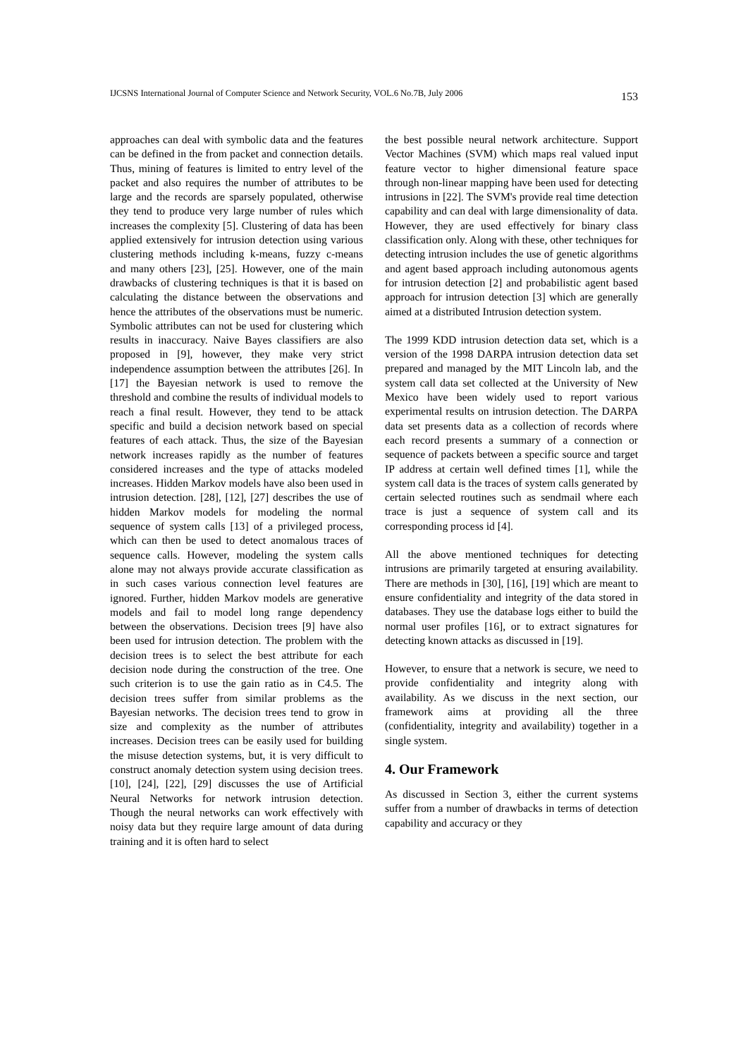IJCSNS International Journal of Computer Science and Network Security, VOL.6 No.7B, July 2006 153
approaches can deal with symbolic data and the features can be defined in the from packet and connection details. Thus, mining of features is limited to entry level of the packet and also requires the number of attributes to be large and the records are sparsely populated, otherwise they tend to produce very large number of rules which increases the complexity [5]. Clustering of data has been applied extensively for intrusion detection using various clustering methods including k-means, fuzzy c-means and many others [23], [25]. However, one of the main drawbacks of clustering techniques is that it is based on calculating the distance between the observations and hence the attributes of the observations must be numeric. Symbolic attributes can not be used for clustering which results in inaccuracy. Naive Bayes classifiers are also proposed in [9], however, they make very strict independence assumption between the attributes [26]. In [17] the Bayesian network is used to remove the threshold and combine the results of individual models to reach a final result. However, they tend to be attack specific and build a decision network based on special features of each attack. Thus, the size of the Bayesian network increases rapidly as the number of features considered increases and the type of attacks modeled increases. Hidden Markov models have also been used in intrusion detection. [28], [12], [27] describes the use of hidden Markov models for modeling the normal sequence of system calls [13] of a privileged process, which can then be used to detect anomalous traces of sequence calls. However, modeling the system calls alone may not always provide accurate classification as in such cases various connection level features are ignored. Further, hidden Markov models are generative models and fail to model long range dependency between the observations. Decision trees [9] have also been used for intrusion detection. The problem with the decision trees is to select the best attribute for each decision node during the construction of the tree. One such criterion is to use the gain ratio as in C4.5. The decision trees suffer from similar problems as the Bayesian networks. The decision trees tend to grow in size and complexity as the number of attributes increases. Decision trees can be easily used for building the misuse detection systems, but, it is very difficult to construct anomaly detection system using decision trees. [10], [24], [22], [29] discusses the use of Artificial Neural Networks for network intrusion detection. Though the neural networks can work effectively with noisy data but they require large amount of data during training and it is often hard to select
the best possible neural network architecture. Support Vector Machines (SVM) which maps real valued input feature vector to higher dimensional feature space through non-linear mapping have been used for detecting intrusions in [22]. The SVM's provide real time detection capability and can deal with large dimensionality of data. However, they are used effectively for binary class classification only. Along with these, other techniques for detecting intrusion includes the use of genetic algorithms and agent based approach including autonomous agents for intrusion detection [2] and probabilistic agent based approach for intrusion detection [3] which are generally aimed at a distributed Intrusion detection system.
The 1999 KDD intrusion detection data set, which is a version of the 1998 DARPA intrusion detection data set prepared and managed by the MIT Lincoln lab, and the system call data set collected at the University of New Mexico have been widely used to report various experimental results on intrusion detection. The DARPA data set presents data as a collection of records where each record presents a summary of a connection or sequence of packets between a specific source and target IP address at certain well defined times [1], while the system call data is the traces of system calls generated by certain selected routines such as sendmail where each trace is just a sequence of system call and its corresponding process id [4].
All the above mentioned techniques for detecting intrusions are primarily targeted at ensuring availability. There are methods in [30], [16], [19] which are meant to ensure confidentiality and integrity of the data stored in databases. They use the database logs either to build the normal user profiles [16], or to extract signatures for detecting known attacks as discussed in [19].
However, to ensure that a network is secure, we need to provide confidentiality and integrity along with availability. As we discuss in the next section, our framework aims at providing all the three (confidentiality, integrity and availability) together in a single system.
4. Our Framework
As discussed in Section 3, either the current systems suffer from a number of drawbacks in terms of detection capability and accuracy or they